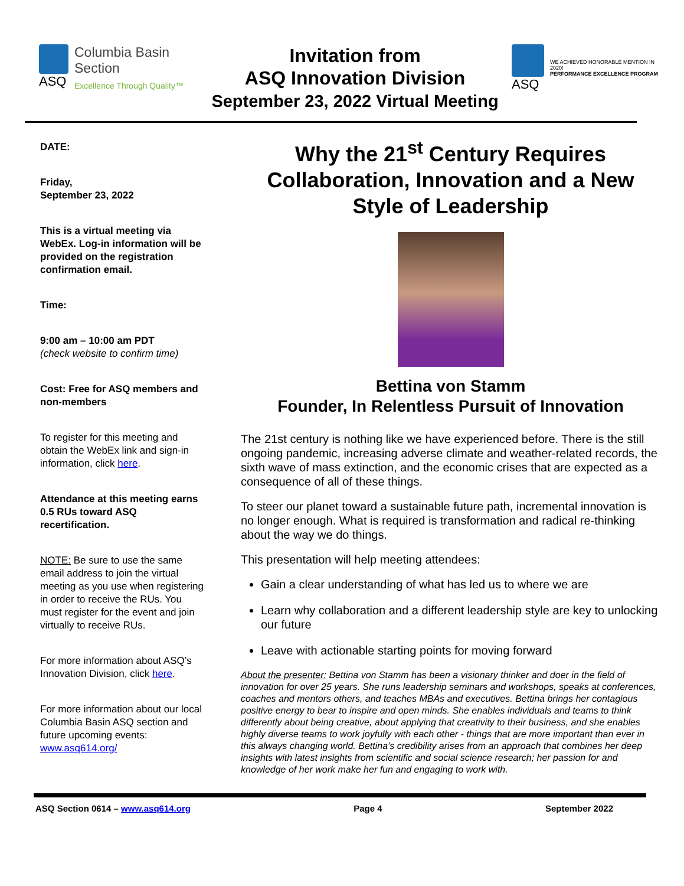ASQ Columbia Basin
Section
Excellence Through Quality™
Invitation from
ASQ Innovation Division
September 23, 2022 Virtual Meeting
ASQ
WE ACHIEVED HONORABLE MENTION IN 2020!
PERFORMANCE EXCELLENCE PROGRAM
DATE:
Friday,
September 23, 2022
This is a virtual meeting via WebEx. Log-in information will be provided on the registration confirmation email.
Time:
9:00 am – 10:00 am PDT
(check website to confirm time)
Cost: Free for ASQ members and non-members
To register for this meeting and obtain the WebEx link and sign-in information, click here.
Attendance at this meeting earns 0.5 RUs toward ASQ recertification.
NOTE: Be sure to use the same email address to join the virtual meeting as you use when registering in order to receive the RUs. You must register for the event and join virtually to receive RUs.
For more information about ASQ’s Innovation Division, click here.
For more information about our local Columbia Basin ASQ section and future upcoming events: www.asq614.org/
Why the 21<sup>st</sup> Century Requires Collaboration, Innovation and a New Style of Leadership
Bettina von Stamm
Founder, In Relentless Pursuit of Innovation
The 21st century is nothing like we have experienced before. There is the still ongoing pandemic, increasing adverse climate and weather-related records, the sixth wave of mass extinction, and the economic crises that are expected as a consequence of all of these things.
To steer our planet toward a sustainable future path, incremental innovation is no longer enough. What is required is transformation and radical re-thinking about the way we do things.
This presentation will help meeting attendees:
Gain a clear understanding of what has led us to where we are
Learn why collaboration and a different leadership style are key to unlocking our future
Leave with actionable starting points for moving forward
About the presenter: Bettina von Stamm has been a visionary thinker and doer in the field of innovation for over 25 years. She runs leadership seminars and workshops, speaks at conferences, coaches and mentors others, and teaches MBAs and executives. Bettina brings her contagious positive energy to bear to inspire and open minds. She enables individuals and teams to think differently about being creative, about applying that creativity to their business, and she enables highly diverse teams to work joyfully with each other - things that are more important than ever in this always changing world. Bettina’s credibility arises from an approach that combines her deep insights with latest insights from scientific and social science research; her passion for and knowledge of her work make her fun and engaging to work with.
ASQ Section 0614 – www.asq614.org Page 4 September 2022